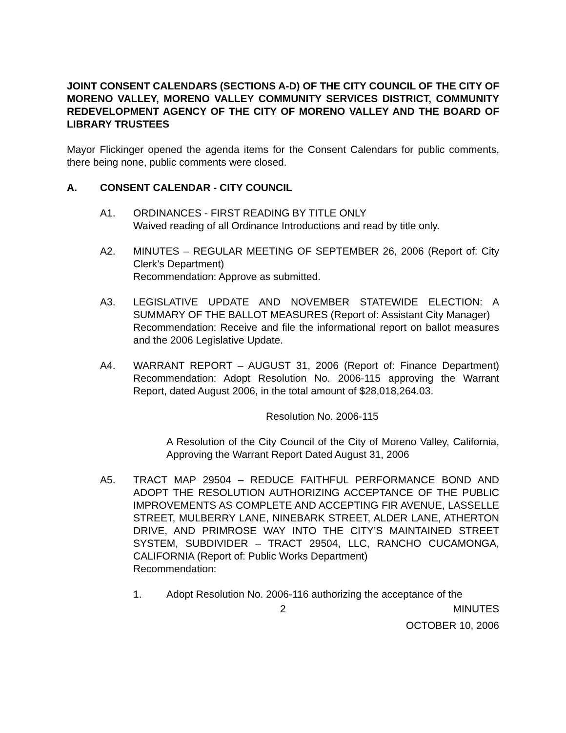JOINT CONSENT CALENDARS (SECTIONS A-D) OF THE CITY COUNCIL OF THE CITY OF MORENO VALLEY, MORENO VALLEY COMMUNITY SERVICES DISTRICT, COMMUNITY REDEVELOPMENT AGENCY OF THE CITY OF MORENO VALLEY AND THE BOARD OF LIBRARY TRUSTEES
Mayor Flickinger opened the agenda items for the Consent Calendars for public comments, there being none, public comments were closed.
A. CONSENT CALENDAR - CITY COUNCIL
A1. ORDINANCES - FIRST READING BY TITLE ONLY
Waived reading of all Ordinance Introductions and read by title only.
A2. MINUTES – REGULAR MEETING OF SEPTEMBER 26, 2006 (Report of: City Clerk’s Department)
Recommendation: Approve as submitted.
A3. LEGISLATIVE UPDATE AND NOVEMBER STATEWIDE ELECTION: A SUMMARY OF THE BALLOT MEASURES (Report of: Assistant City Manager)
Recommendation: Receive and file the informational report on ballot measures and the 2006 Legislative Update.
A4. WARRANT REPORT – AUGUST 31, 2006 (Report of: Finance Department) Recommendation: Adopt Resolution No. 2006-115 approving the Warrant Report, dated August 2006, in the total amount of $28,018,264.03.
Resolution No. 2006-115
A Resolution of the City Council of the City of Moreno Valley, California, Approving the Warrant Report Dated August 31, 2006
A5. TRACT MAP 29504 – REDUCE FAITHFUL PERFORMANCE BOND AND ADOPT THE RESOLUTION AUTHORIZING ACCEPTANCE OF THE PUBLIC IMPROVEMENTS AS COMPLETE AND ACCEPTING FIR AVENUE, LASSELLE STREET, MULBERRY LANE, NINEBARK STREET, ALDER LANE, ATHERTON DRIVE, AND PRIMROSE WAY INTO THE CITY’S MAINTAINED STREET SYSTEM, SUBDIVIDER – TRACT 29504, LLC, RANCHO CUCAMONGA, CALIFORNIA (Report of: Public Works Department)
Recommendation:
1. Adopt Resolution No. 2006-116 authorizing the acceptance of the
2 MINUTES
OCTOBER 10, 2006